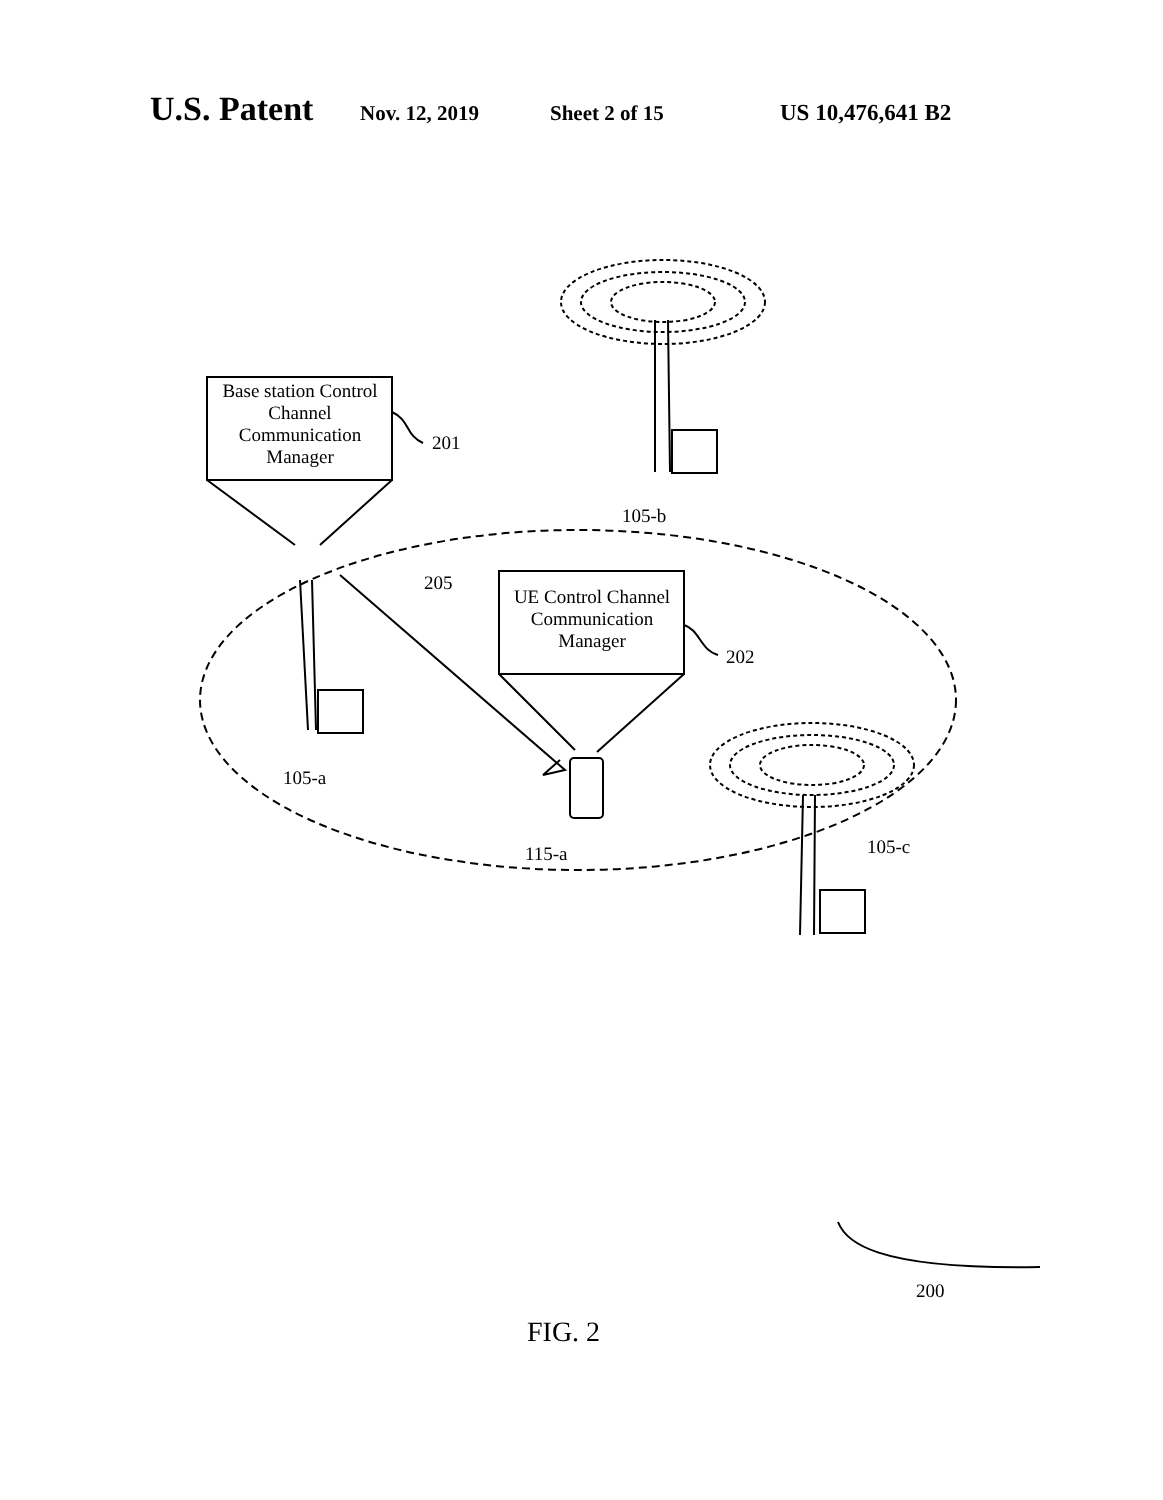U.S. Patent Nov. 12, 2019 Sheet 2 of 15 US 10,476,641 B2
Base station Control Channel Communication Manager
201
UE Control Channel Communication Manager
202
205
105-b
105-a
115-a 105-c
200
FIG. 2